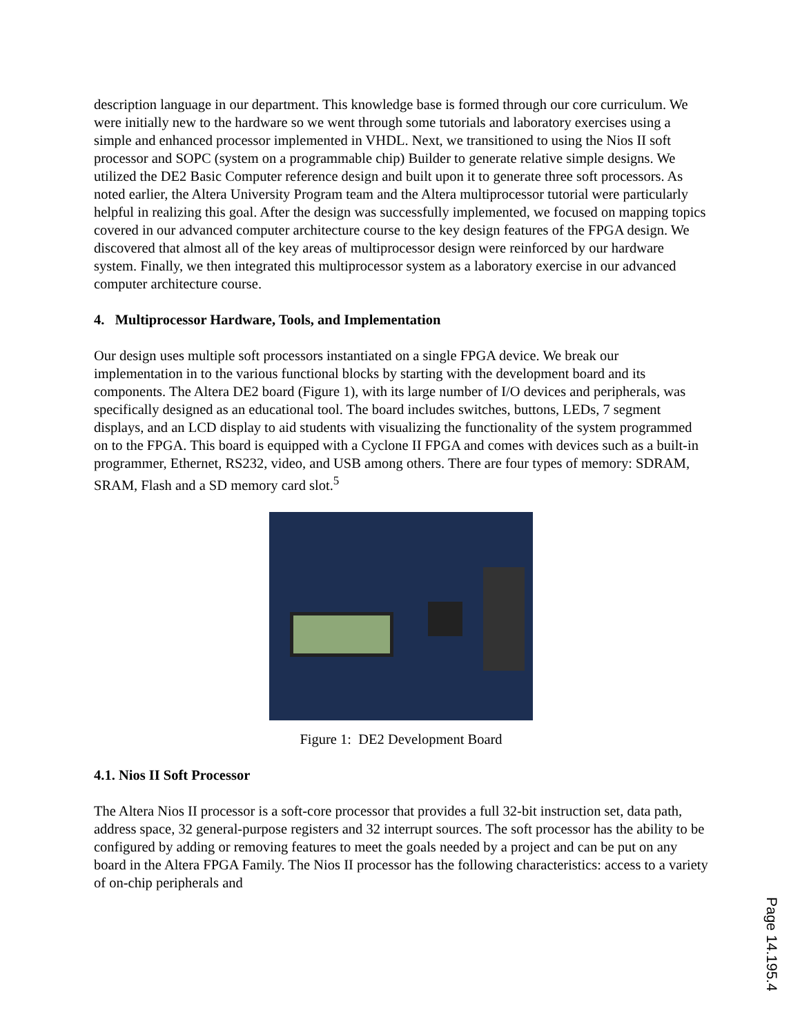description language in our department. This knowledge base is formed through our core curriculum. We were initially new to the hardware so we went through some tutorials and laboratory exercises using a simple and enhanced processor implemented in VHDL. Next, we transitioned to using the Nios II soft processor and SOPC (system on a programmable chip) Builder to generate relative simple designs. We utilized the DE2 Basic Computer reference design and built upon it to generate three soft processors. As noted earlier, the Altera University Program team and the Altera multiprocessor tutorial were particularly helpful in realizing this goal. After the design was successfully implemented, we focused on mapping topics covered in our advanced computer architecture course to the key design features of the FPGA design. We discovered that almost all of the key areas of multiprocessor design were reinforced by our hardware system. Finally, we then integrated this multiprocessor system as a laboratory exercise in our advanced computer architecture course.
4. Multiprocessor Hardware, Tools, and Implementation
Our design uses multiple soft processors instantiated on a single FPGA device. We break our implementation in to the various functional blocks by starting with the development board and its components. The Altera DE2 board (Figure 1), with its large number of I/O devices and peripherals, was specifically designed as an educational tool. The board includes switches, buttons, LEDs, 7 segment displays, and an LCD display to aid students with visualizing the functionality of the system programmed on to the FPGA. This board is equipped with a Cyclone II FPGA and comes with devices such as a built-in programmer, Ethernet, RS232, video, and USB among others. There are four types of memory: SDRAM, SRAM, Flash and a SD memory card slot.<sup>5</sup>
Figure 1: DE2 Development Board
4.1. Nios II Soft Processor
The Altera Nios II processor is a soft-core processor that provides a full 32-bit instruction set, data path, address space, 32 general-purpose registers and 32 interrupt sources. The soft processor has the ability to be configured by adding or removing features to meet the goals needed by a project and can be put on any board in the Altera FPGA Family. The Nios II processor has the following characteristics: access to a variety of on-chip peripherals and
Page 14.195.4